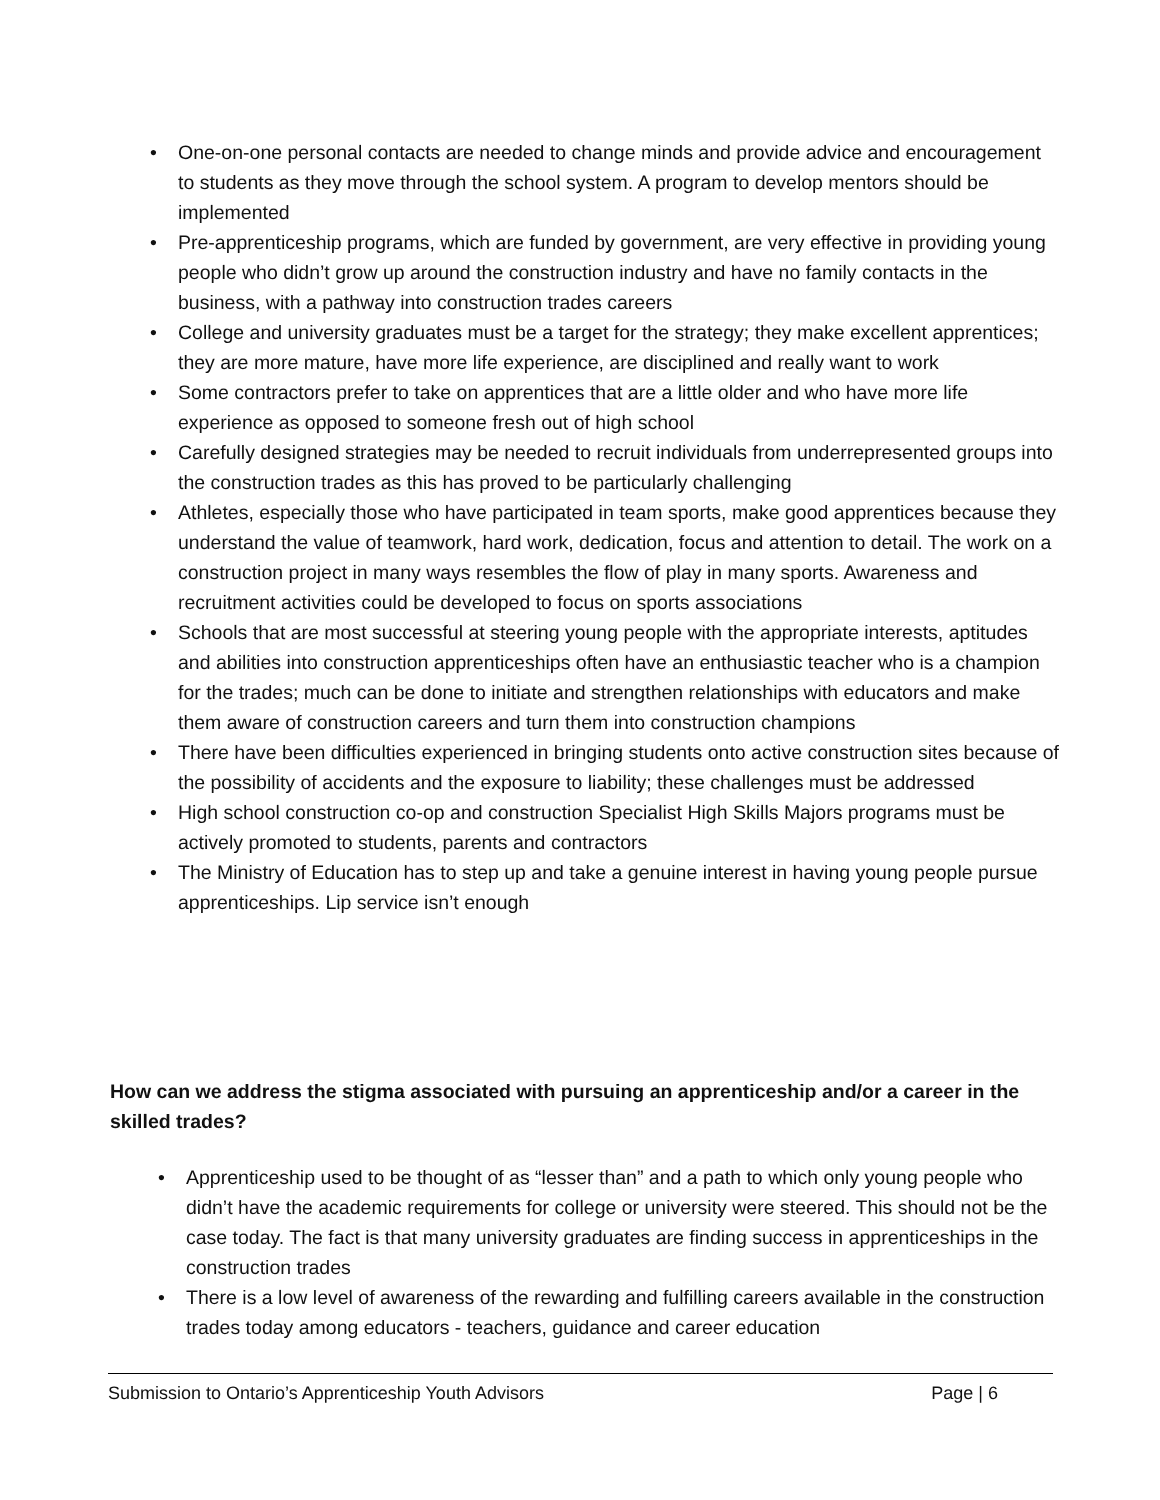• One-on-one personal contacts are needed to change minds and provide advice and encouragement to students as they move through the school system. A program to develop mentors should be implemented
• Pre-apprenticeship programs, which are funded by government, are very effective in providing young people who didn’t grow up around the construction industry and have no family contacts in the business, with a pathway into construction trades careers
• College and university graduates must be a target for the strategy; they make excellent apprentices; they are more mature, have more life experience, are disciplined and really want to work
• Some contractors prefer to take on apprentices that are a little older and who have more life experience as opposed to someone fresh out of high school
• Carefully designed strategies may be needed to recruit individuals from underrepresented groups into the construction trades as this has proved to be particularly challenging
• Athletes, especially those who have participated in team sports, make good apprentices because they understand the value of teamwork, hard work, dedication, focus and attention to detail. The work on a construction project in many ways resembles the flow of play in many sports. Awareness and recruitment activities could be developed to focus on sports associations
• Schools that are most successful at steering young people with the appropriate interests, aptitudes and abilities into construction apprenticeships often have an enthusiastic teacher who is a champion for the trades; much can be done to initiate and strengthen relationships with educators and make them aware of construction careers and turn them into construction champions
• There have been difficulties experienced in bringing students onto active construction sites because of the possibility of accidents and the exposure to liability; these challenges must be addressed
• High school construction co-op and construction Specialist High Skills Majors programs must be actively promoted to students, parents and contractors
• The Ministry of Education has to step up and take a genuine interest in having young people pursue apprenticeships. Lip service isn’t enough
How can we address the stigma associated with pursuing an apprenticeship and/or a career in the skilled trades?
• Apprenticeship used to be thought of as “lesser than” and a path to which only young people who didn’t have the academic requirements for college or university were steered. This should not be the case today. The fact is that many university graduates are finding success in apprenticeships in the construction trades
• There is a low level of awareness of the rewarding and fulfilling careers available in the construction trades today among educators - teachers, guidance and career education
Submission to Ontario’s Apprenticeship Youth Advisors Page | 6